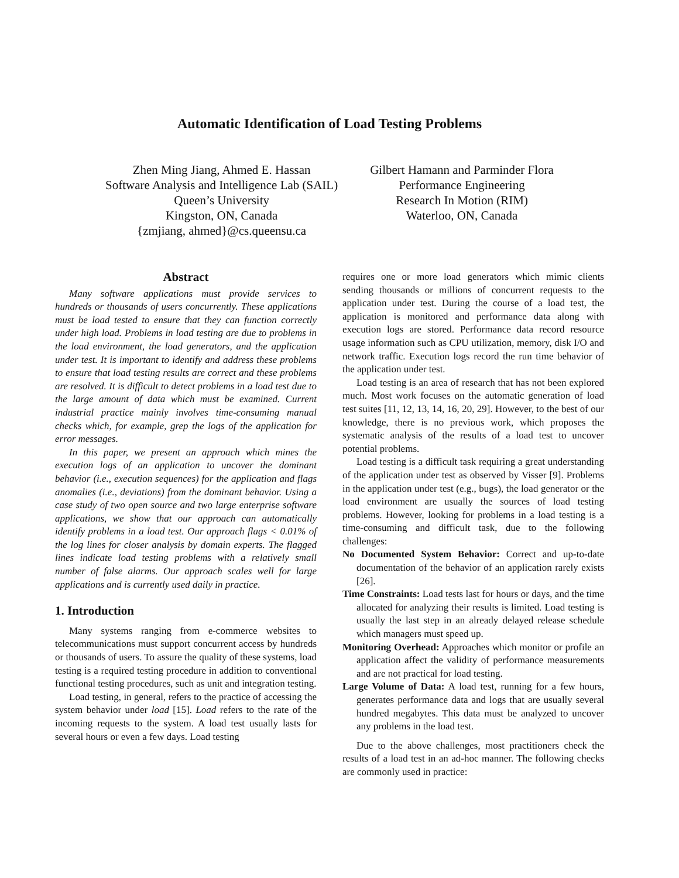Automatic Identification of Load Testing Problems
Zhen Ming Jiang, Ahmed E. Hassan
Software Analysis and Intelligence Lab (SAIL)
Queen’s University
Kingston, ON, Canada
{zmjiang, ahmed}@cs.queensu.ca
Gilbert Hamann and Parminder Flora
Performance Engineering
Research In Motion (RIM)
Waterloo, ON, Canada
Abstract
Many software applications must provide services to hundreds or thousands of users concurrently. These applications must be load tested to ensure that they can function correctly under high load. Problems in load testing are due to problems in the load environment, the load generators, and the application under test. It is important to identify and address these problems to ensure that load testing results are correct and these problems are resolved. It is difficult to detect problems in a load test due to the large amount of data which must be examined. Current industrial practice mainly involves time-consuming manual checks which, for example, grep the logs of the application for error messages.
In this paper, we present an approach which mines the execution logs of an application to uncover the dominant behavior (i.e., execution sequences) for the application and flags anomalies (i.e., deviations) from the dominant behavior. Using a case study of two open source and two large enterprise software applications, we show that our approach can automatically identify problems in a load test. Our approach flags < 0.01% of the log lines for closer analysis by domain experts. The flagged lines indicate load testing problems with a relatively small number of false alarms. Our approach scales well for large applications and is currently used daily in practice.
1. Introduction
Many systems ranging from e-commerce websites to telecommunications must support concurrent access by hundreds or thousands of users. To assure the quality of these systems, load testing is a required testing procedure in addition to conventional functional testing procedures, such as unit and integration testing.
Load testing, in general, refers to the practice of accessing the system behavior under load [15]. Load refers to the rate of the incoming requests to the system. A load test usually lasts for several hours or even a few days. Load testing
requires one or more load generators which mimic clients sending thousands or millions of concurrent requests to the application under test. During the course of a load test, the application is monitored and performance data along with execution logs are stored. Performance data record resource usage information such as CPU utilization, memory, disk I/O and network traffic. Execution logs record the run time behavior of the application under test.
Load testing is an area of research that has not been explored much. Most work focuses on the automatic generation of load test suites [11, 12, 13, 14, 16, 20, 29]. However, to the best of our knowledge, there is no previous work, which proposes the systematic analysis of the results of a load test to uncover potential problems.
Load testing is a difficult task requiring a great understanding of the application under test as observed by Visser [9]. Problems in the application under test (e.g., bugs), the load generator or the load environment are usually the sources of load testing problems. However, looking for problems in a load testing is a time-consuming and difficult task, due to the following challenges:
No Documented System Behavior: Correct and up-to-date documentation of the behavior of an application rarely exists [26].
Time Constraints: Load tests last for hours or days, and the time allocated for analyzing their results is limited. Load testing is usually the last step in an already delayed release schedule which managers must speed up.
Monitoring Overhead: Approaches which monitor or profile an application affect the validity of performance measurements and are not practical for load testing.
Large Volume of Data: A load test, running for a few hours, generates performance data and logs that are usually several hundred megabytes. This data must be analyzed to uncover any problems in the load test.
Due to the above challenges, most practitioners check the results of a load test in an ad-hoc manner. The following checks are commonly used in practice: